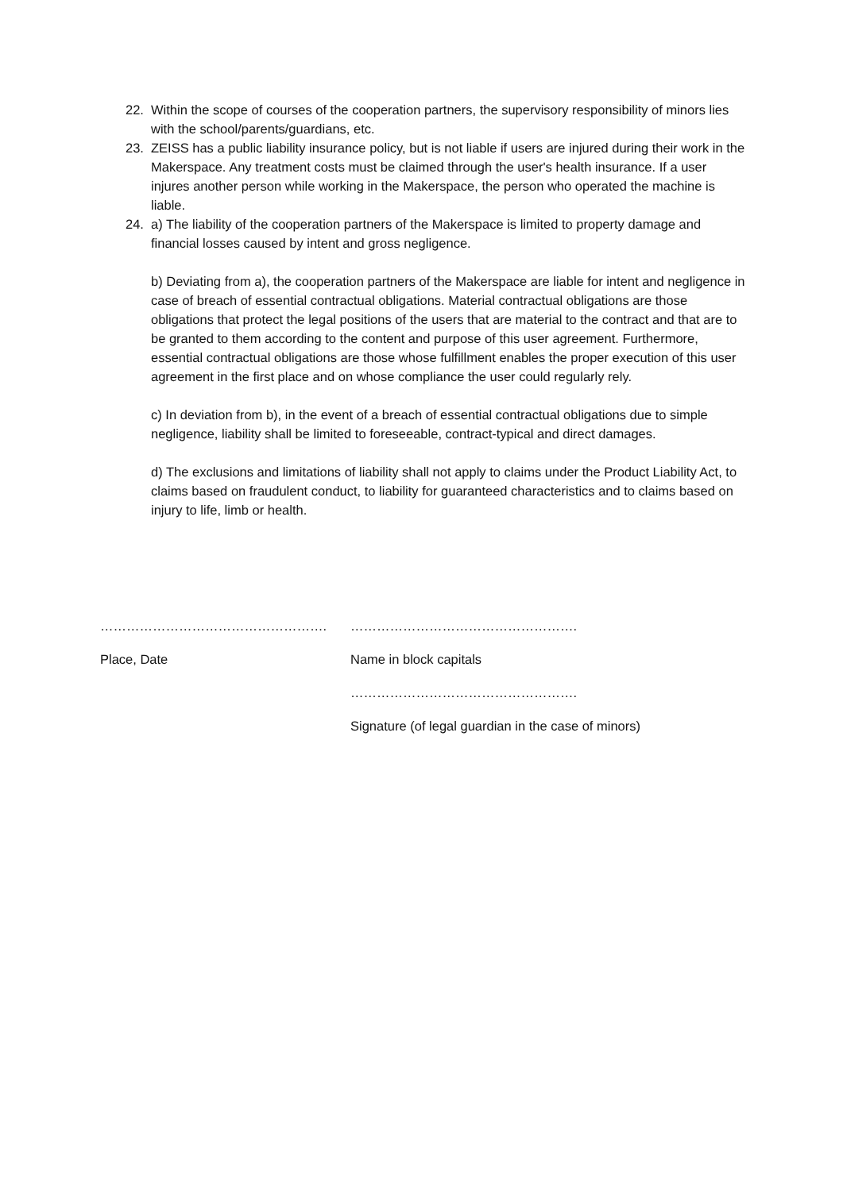22. Within the scope of courses of the cooperation partners, the supervisory responsibility of minors lies with the school/parents/guardians, etc.
23. ZEISS has a public liability insurance policy, but is not liable if users are injured during their work in the Makerspace. Any treatment costs must be claimed through the user's health insurance. If a user injures another person while working in the Makerspace, the person who operated the machine is liable.
24. a) The liability of the cooperation partners of the Makerspace is limited to property damage and financial losses caused by intent and gross negligence.
b) Deviating from a), the cooperation partners of the Makerspace are liable for intent and negligence in case of breach of essential contractual obligations. Material contractual obligations are those obligations that protect the legal positions of the users that are material to the contract and that are to be granted to them according to the content and purpose of this user agreement. Furthermore, essential contractual obligations are those whose fulfillment enables the proper execution of this user agreement in the first place and on whose compliance the user could regularly rely.
c) In deviation from b), in the event of a breach of essential contractual obligations due to simple negligence, liability shall be limited to foreseeable, contract-typical and direct damages.
d) The exclusions and limitations of liability shall not apply to claims under the Product Liability Act, to claims based on fraudulent conduct, to liability for guaranteed characteristics and to claims based on injury to life, limb or health.
……………………………………………. …………………………………………….
Place, Date Name in block capitals
…………………………………………….
Signature (of legal guardian in the case of minors)